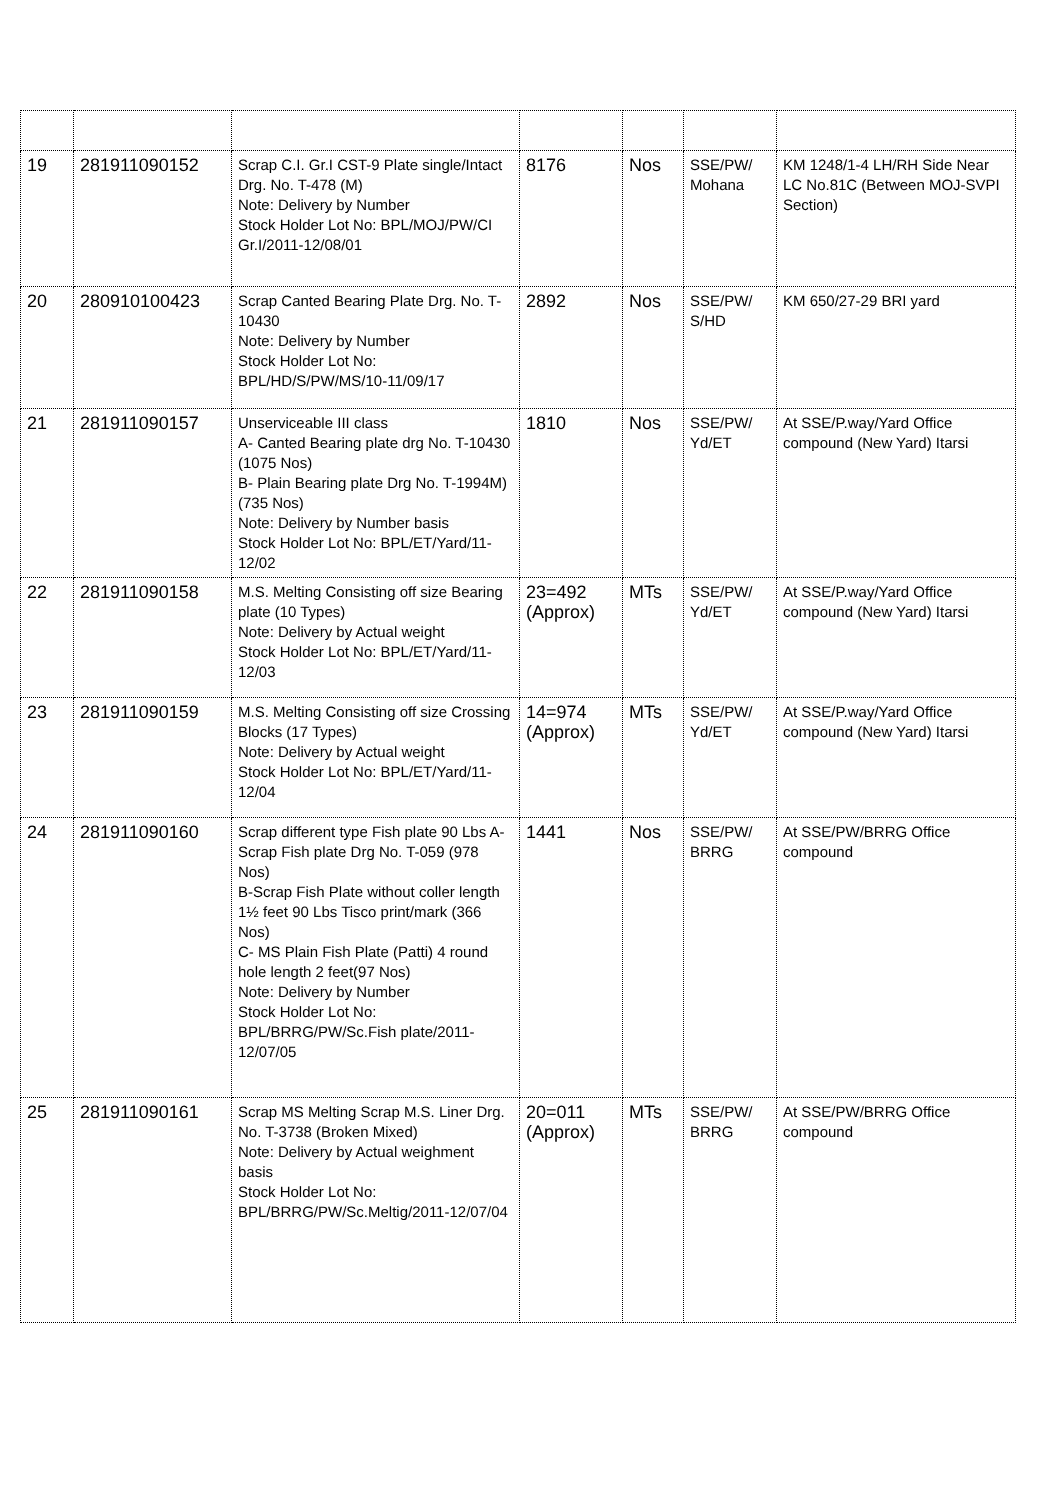| 19 | 281911090152 | Scrap C.I. Gr.I CST-9 Plate single/Intact Drg. No. T-478 (M) Note: Delivery by Number Stock Holder Lot No: BPL/MOJ/PW/CI Gr.I/2011-12/08/01 | 8176 | Nos | SSE/PW/ Mohana | KM 1248/1-4 LH/RH Side Near LC No.81C (Between MOJ-SVPI Section) |
| 20 | 280910100423 | Scrap Canted Bearing Plate Drg. No. T-10430 Note: Delivery by Number Stock Holder Lot No: BPL/HD/S/PW/MS/10-11/09/17 | 2892 | Nos | SSE/PW/ S/HD | KM 650/27-29 BRI yard |
| 21 | 281911090157 | Unserviceable III class A- Canted Bearing plate drg No. T-10430 (1075 Nos) B- Plain Bearing plate Drg No. T-1994M) (735 Nos) Note: Delivery by Number basis Stock Holder Lot No: BPL/ET/Yard/11-12/02 | 1810 | Nos | SSE/PW/ Yd/ET | At SSE/P.way/Yard Office compound (New Yard) Itarsi |
| 22 | 281911090158 | M.S. Melting Consisting off size Bearing plate (10 Types) Note: Delivery by Actual weight Stock Holder Lot No: BPL/ET/Yard/11-12/03 | 23=492 (Approx) | MTs | SSE/PW/ Yd/ET | At SSE/P.way/Yard Office compound (New Yard) Itarsi |
| 23 | 281911090159 | M.S. Melting Consisting off size Crossing Blocks (17 Types) Note: Delivery by Actual weight Stock Holder Lot No: BPL/ET/Yard/11-12/04 | 14=974 (Approx) | MTs | SSE/PW/ Yd/ET | At SSE/P.way/Yard Office compound (New Yard) Itarsi |
| 24 | 281911090160 | Scrap different type Fish plate 90 Lbs A- Scrap Fish plate Drg No. T-059 (978 Nos) B-Scrap Fish Plate without coller length 1½ feet 90 Lbs Tisco print/mark (366 Nos) C- MS Plain Fish Plate (Patti) 4 round hole length 2 feet(97 Nos) Note: Delivery by Number Stock Holder Lot No: BPL/BRRG/PW/Sc.Fish plate/2011-12/07/05 | 1441 | Nos | SSE/PW/ BRRG | At SSE/PW/BRRG Office compound |
| 25 | 281911090161 | Scrap MS Melting Scrap M.S. Liner Drg. No. T-3738 (Broken Mixed) Note: Delivery by Actual weighment basis Stock Holder Lot No: BPL/BRRG/PW/Sc.Meltig/2011-12/07/04 | 20=011 (Approx) | MTs | SSE/PW/ BRRG | At SSE/PW/BRRG Office compound |